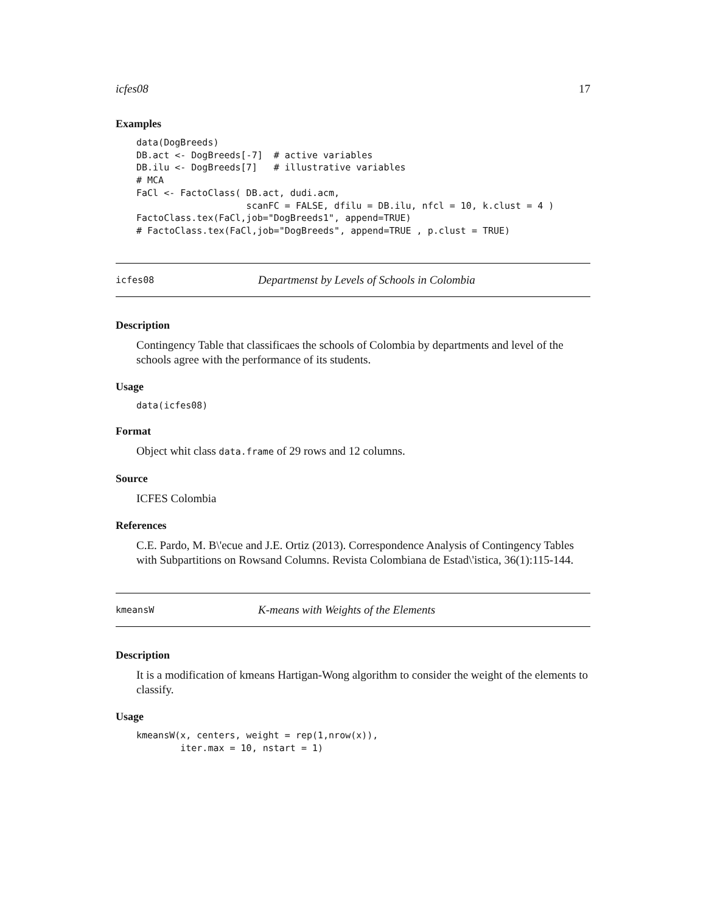icfes08 17
Examples
data(DogBreeds)
DB.act <- DogBreeds[-7]  # active variables
DB.ilu <- DogBreeds[7]   # illustrative variables
# MCA
FaCl <- FactoClass( DB.act, dudi.acm,
                    scanFC = FALSE, dfilu = DB.ilu, nfcl = 10, k.clust = 4 )
FactoClass.tex(FaCl,job="DogBreeds1", append=TRUE)
# FactoClass.tex(FaCl,job="DogBreeds", append=TRUE , p.clust = TRUE)
icfes08 Departmenst by Levels of Schools in Colombia
Description
Contingency Table that classificaes the schools of Colombia by departments and level of the schools agree with the performance of its students.
Usage
data(icfes08)
Format
Object whit class data.frame of 29 rows and 12 columns.
Source
ICFES Colombia
References
C.E. Pardo, M. B\'ecue and J.E. Ortiz (2013). Correspondence Analysis of Contingency Tables with Subpartitions on Rowsand Columns. Revista Colombiana de Estad\'istica, 36(1):115-144.
kmeansW K-means with Weights of the Elements
Description
It is a modification of kmeans Hartigan-Wong algorithm to consider the weight of the elements to classify.
Usage
kmeansW(x, centers, weight = rep(1,nrow(x)),
        iter.max = 10, nstart = 1)